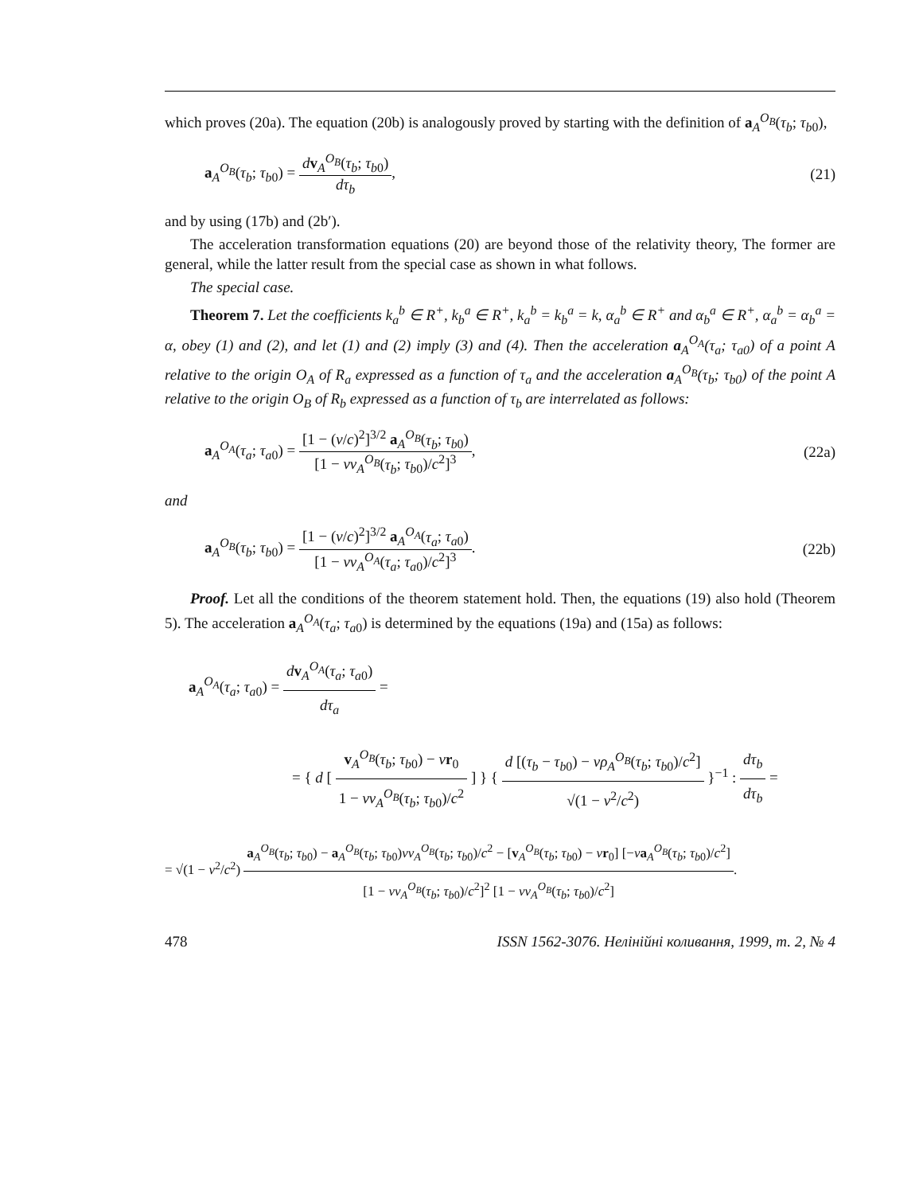which proves (20a). The equation (20b) is analogously proved by starting with the definition of a<sub>A</sub><sup>O<sub>B</sub></sup>(τ<sub>b</sub>; τ<sub>b0</sub>),
a<sub>A</sub><sup>O<sub>B</sub></sup>(τ<sub>b</sub>; τ<sub>b0</sub>) = dv<sub>A</sub><sup>O<sub>B</sub></sup>(τ<sub>b</sub>; τ<sub>b0</sub>) dτ<sub>b</sub>,
(21)
and by using (17b) and (2b′).
The acceleration transformation equations (20) are beyond those of the relativity theory, The former are general, while the latter result from the special case as shown in what follows.
The special case.
Theorem 7. Let the coefficients k<sub>a</sub><sup>b</sup> ∈ R<sup>+</sup>, k<sub>b</sub><sup>a</sup> ∈ R<sup>+</sup>, k<sub>a</sub><sup>b</sup> = k<sub>b</sub><sup>a</sup> = k, α<sub>a</sub><sup>b</sup> ∈ R<sup>+</sup> and α<sub>b</sub><sup>a</sup> ∈ R<sup>+</sup>, α<sub>a</sub><sup>b</sup> = α<sub>b</sub><sup>a</sup> = α, obey (1) and (2), and let (1) and (2) imply (3) and (4). Then the acceleration a<sub>A</sub><sup>O<sub>A</sub></sup>(τ<sub>a</sub>; τ<sub>a0</sub>) of a point A relative to the origin O<sub>A</sub> of R<sub>a</sub> expressed as a function of τ<sub>a</sub> and the acceleration a<sub>A</sub><sup>O<sub>B</sub></sup>(τ<sub>b</sub>; τ<sub>b0</sub>) of the point A relative to the origin O<sub>B</sub> of R<sub>b</sub> expressed as a function of τ<sub>b</sub> are interrelated as follows:
a<sub>A</sub><sup>O<sub>A</sub></sup>(τ<sub>a</sub>; τ<sub>a0</sub>) = [1 − (ν/c)<sup>2</sup>]<sup>3/2</sup> a<sub>A</sub><sup>O<sub>B</sub></sup>(τ<sub>b</sub>; τ<sub>b0</sub>) [1 − νv<sub>A</sub><sup>O<sub>B</sub></sup>(τ<sub>b</sub>; τ<sub>b0</sub>)/c<sup>2</sup>]<sup>3</sup>,
(22a)
and
a<sub>A</sub><sup>O<sub>B</sub></sup>(τ<sub>b</sub>; τ<sub>b0</sub>) = [1 − (ν/c)<sup>2</sup>]<sup>3/2</sup> a<sub>A</sub><sup>O<sub>A</sub></sup>(τ<sub>a</sub>; τ<sub>a0</sub>) [1 − νv<sub>A</sub><sup>O<sub>A</sub></sup>(τ<sub>a</sub>; τ<sub>a0</sub>)/c<sup>2</sup>]<sup>3</sup>.
(22b)
Proof. Let all the conditions of the theorem statement hold. Then, the equations (19) also hold (Theorem 5). The acceleration a<sub>A</sub><sup>O<sub>A</sub></sup>(τ<sub>a</sub>; τ<sub>a0</sub>) is determined by the equations (19a) and (15a) as follows:
a<sub>A</sub><sup>O<sub>A</sub></sup>(τ<sub>a</sub>; τ<sub>a0</sub>) = dv<sub>A</sub><sup>O<sub>A</sub></sup>(τ<sub>a</sub>; τ<sub>a0</sub>) dτ<sub>a</sub> =
= { d [ v<sub>A</sub><sup>O<sub>B</sub></sup>(τ<sub>b</sub>; τ<sub>b0</sub>) − νr<sub>0</sub> 1 − νv<sub>A</sub><sup>O<sub>B</sub></sup>(τ<sub>b</sub>; τ<sub>b0</sub>)/c<sup>2</sup> ] } { d [(τ<sub>b</sub> − τ<sub>b0</sub>) − νρ<sub>A</sub><sup>O<sub>B</sub></sup>(τ<sub>b</sub>; τ<sub>b0</sub>)/c<sup>2</sup>] √(1 − ν<sup>2</sup>/c<sup>2</sup>) }<sup>−1</sup> : dτ<sub>b</sub> dτ<sub>b</sub> =
= √(1 − ν<sup>2</sup>/c<sup>2</sup>) a<sub>A</sub><sup>O<sub>B</sub></sup>(τ<sub>b</sub>; τ<sub>b0</sub>) − a<sub>A</sub><sup>O<sub>B</sub></sup>(τ<sub>b</sub>; τ<sub>b0</sub>)νv<sub>A</sub><sup>O<sub>B</sub></sup>(τ<sub>b</sub>; τ<sub>b0</sub>)/c<sup>2</sup> − [v<sub>A</sub><sup>O<sub>B</sub></sup>(τ<sub>b</sub>; τ<sub>b0</sub>) − νr<sub>0</sub>] [−νa<sub>A</sub><sup>O<sub>B</sub></sup>(τ<sub>b</sub>; τ<sub>b0</sub>)/c<sup>2</sup>] [1 − νv<sub>A</sub><sup>O<sub>B</sub></sup>(τ<sub>b</sub>; τ<sub>b0</sub>)/c<sup>2</sup>]<sup>2</sup> [1 − νv<sub>A</sub><sup>O<sub>B</sub></sup>(τ<sub>b</sub>; τ<sub>b0</sub>)/c<sup>2</sup>].
478 ISSN 1562-3076. Нелінійні коливання, 1999, т. 2, № 4